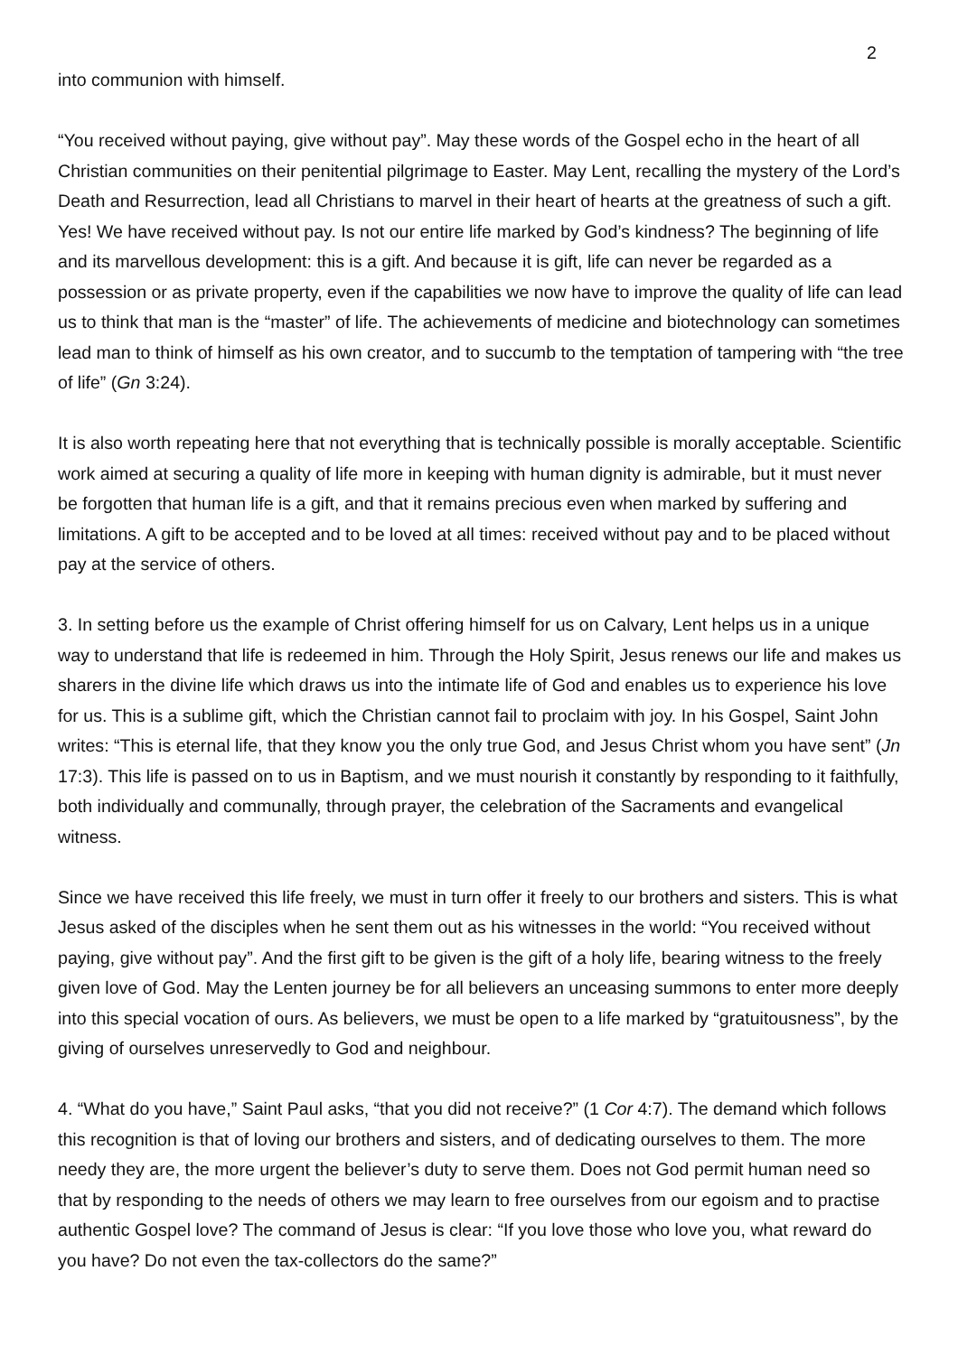2
into communion with himself.
“You received without paying, give without pay”. May these words of the Gospel echo in the heart of all Christian communities on their penitential pilgrimage to Easter. May Lent, recalling the mystery of the Lord’s Death and Resurrection, lead all Christians to marvel in their heart of hearts at the greatness of such a gift. Yes! We have received without pay. Is not our entire life marked by God’s kindness? The beginning of life and its marvellous development: this is a gift. And because it is gift, life can never be regarded as a possession or as private property, even if the capabilities we now have to improve the quality of life can lead us to think that man is the “master” of life. The achievements of medicine and biotechnology can sometimes lead man to think of himself as his own creator, and to succumb to the temptation of tampering with “the tree of life” (Gn 3:24).
It is also worth repeating here that not everything that is technically possible is morally acceptable. Scientific work aimed at securing a quality of life more in keeping with human dignity is admirable, but it must never be forgotten that human life is a gift, and that it remains precious even when marked by suffering and limitations. A gift to be accepted and to be loved at all times: received without pay and to be placed without pay at the service of others.
3. In setting before us the example of Christ offering himself for us on Calvary, Lent helps us in a unique way to understand that life is redeemed in him. Through the Holy Spirit, Jesus renews our life and makes us sharers in the divine life which draws us into the intimate life of God and enables us to experience his love for us. This is a sublime gift, which the Christian cannot fail to proclaim with joy. In his Gospel, Saint John writes: “This is eternal life, that they know you the only true God, and Jesus Christ whom you have sent” (Jn 17:3). This life is passed on to us in Baptism, and we must nourish it constantly by responding to it faithfully, both individually and communally, through prayer, the celebration of the Sacraments and evangelical witness.
Since we have received this life freely, we must in turn offer it freely to our brothers and sisters. This is what Jesus asked of the disciples when he sent them out as his witnesses in the world: “You received without paying, give without pay”. And the first gift to be given is the gift of a holy life, bearing witness to the freely given love of God. May the Lenten journey be for all believers an unceasing summons to enter more deeply into this special vocation of ours. As believers, we must be open to a life marked by “gratuitousness”, by the giving of ourselves unreservedly to God and neighbour.
4. “What do you have,” Saint Paul asks, “that you did not receive?” (1 Cor 4:7). The demand which follows this recognition is that of loving our brothers and sisters, and of dedicating ourselves to them. The more needy they are, the more urgent the believer’s duty to serve them. Does not God permit human need so that by responding to the needs of others we may learn to free ourselves from our egoism and to practise authentic Gospel love? The command of Jesus is clear: “If you love those who love you, what reward do you have? Do not even the tax-collectors do the same?”